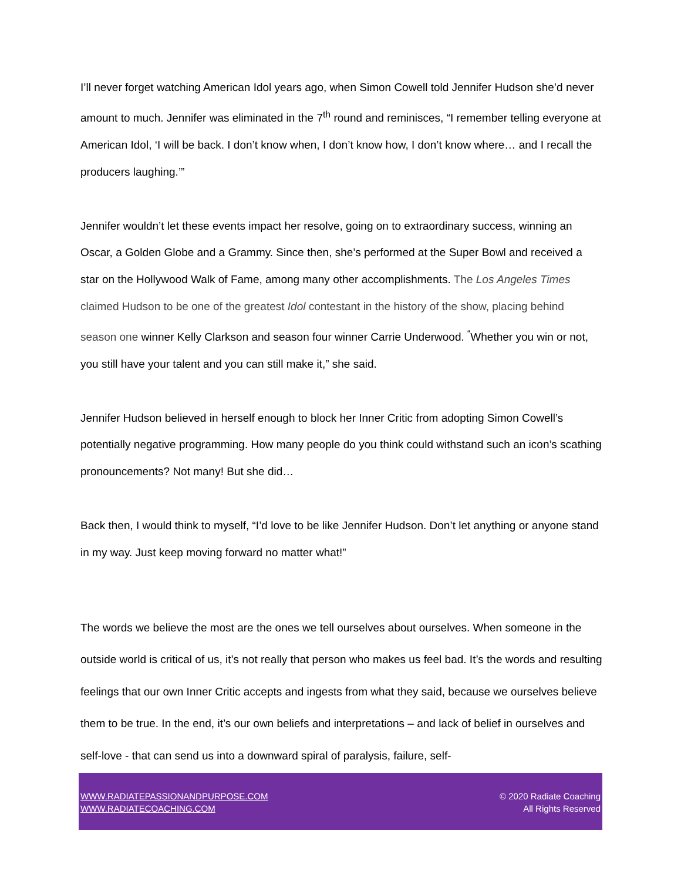I’ll never forget watching American Idol years ago, when Simon Cowell told Jennifer Hudson she’d never amount to much. Jennifer was eliminated in the 7<sup>th</sup> round and reminisces, “I remember telling everyone at American Idol, ‘I will be back. I don’t know when, I don’t know how, I don’t know where… and I recall the producers laughing.’”
Jennifer wouldn’t let these events impact her resolve, going on to extraordinary success, winning an Oscar, a Golden Globe and a Grammy. Since then, she’s performed at the Super Bowl and received a star on the Hollywood Walk of Fame, among many other accomplishments. The Los Angeles Times claimed Hudson to be one of the greatest Idol contestant in the history of the show, placing behind season one winner Kelly Clarkson and season four winner Carrie Underwood. <sup>“</sup>Whether you win or not, you still have your talent and you can still make it,” she said.
Jennifer Hudson believed in herself enough to block her Inner Critic from adopting Simon Cowell’s potentially negative programming. How many people do you think could withstand such an icon’s scathing pronouncements? Not many! But she did…
Back then, I would think to myself, “I’d love to be like Jennifer Hudson. Don’t let anything or anyone stand in my way. Just keep moving forward no matter what!”
The words we believe the most are the ones we tell ourselves about ourselves. When someone in the outside world is critical of us, it’s not really that person who makes us feel bad. It’s the words and resulting feelings that our own Inner Critic accepts and ingests from what they said, because we ourselves believe them to be true. In the end, it’s our own beliefs and interpretations – and lack of belief in ourselves and self-love - that can send us into a downward spiral of paralysis, failure, self-
WWW.RADIATEPASSIONANDPURPOSE.COM
WWW.RADIATECOACHING.COM
© 2020 Radiate Coaching
All Rights Reserved